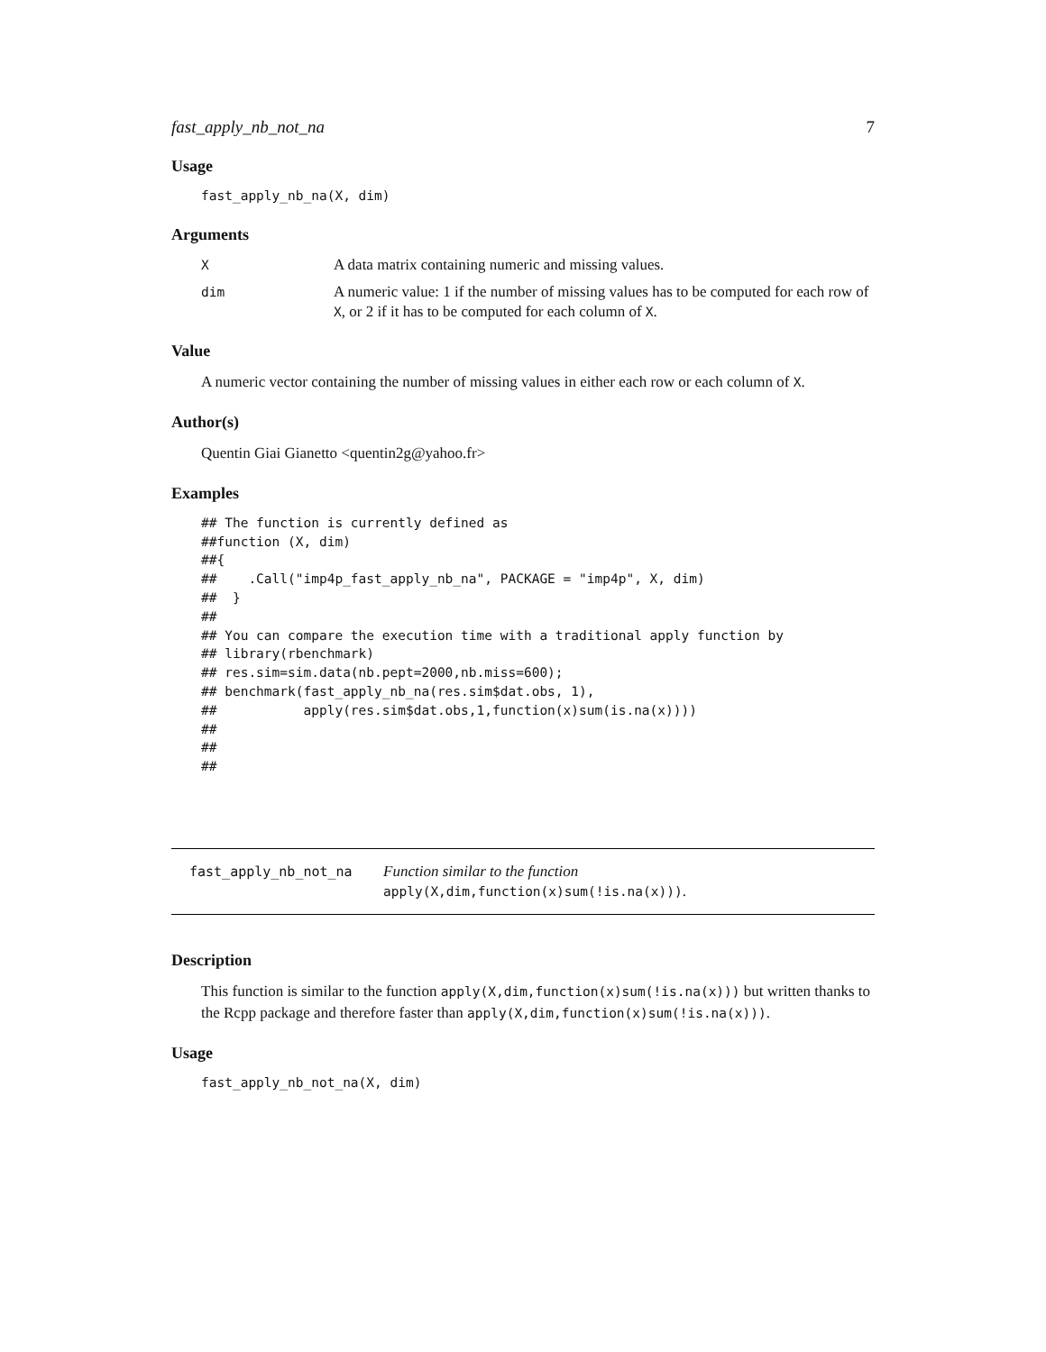fast_apply_nb_not_na 7
Usage
fast_apply_nb_na(X, dim)
Arguments
X
A data matrix containing numeric and missing values.
dim
A numeric value: 1 if the number of missing values has to be computed for each row of X, or 2 if it has to be computed for each column of X.
Value
A numeric vector containing the number of missing values in either each row or each column of X.
Author(s)
Quentin Giai Gianetto <quentin2g@yahoo.fr>
Examples
## The function is currently defined as
##function (X, dim)
##{
##    .Call("imp4p_fast_apply_nb_na", PACKAGE = "imp4p", X, dim)
##  }
##
## You can compare the execution time with a traditional apply function by
## library(rbenchmark)
## res.sim=sim.data(nb.pept=2000,nb.miss=600);
## benchmark(fast_apply_nb_na(res.sim$dat.obs, 1),
##           apply(res.sim$dat.obs,1,function(x)sum(is.na(x))))
##
##
##
fast_apply_nb_not_na Function similar to the function apply(X,dim,function(x)sum(!is.na(x))).
Description
This function is similar to the function apply(X,dim,function(x)sum(!is.na(x))) but written thanks to the Rcpp package and therefore faster than apply(X,dim,function(x)sum(!is.na(x))).
Usage
fast_apply_nb_not_na(X, dim)